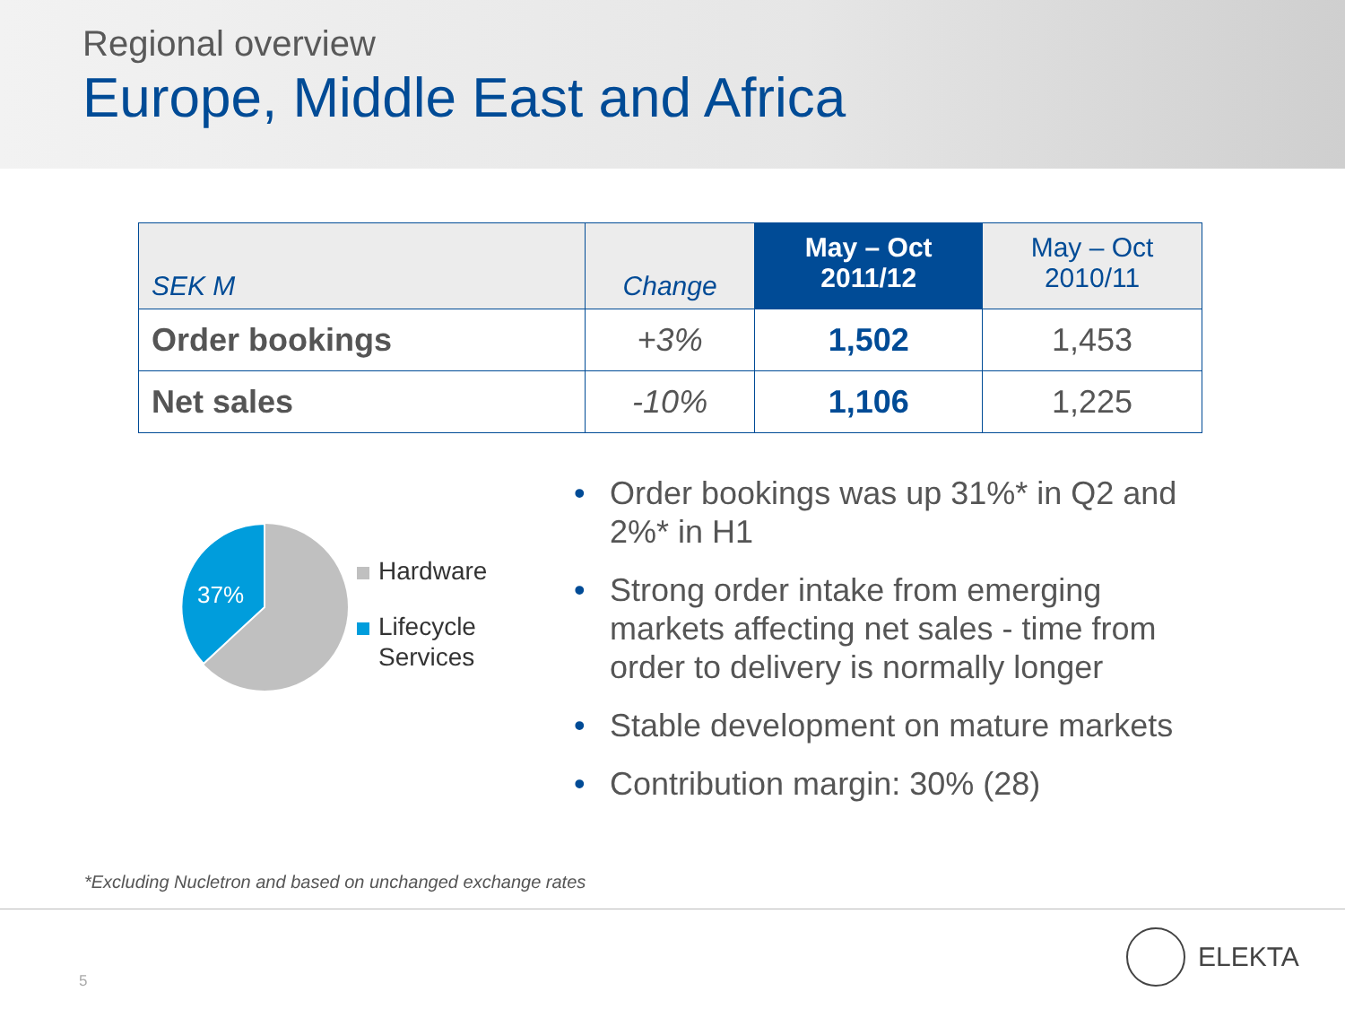Regional overview
Europe, Middle East and Africa
| SEK M | Change | May – Oct 2011/12 | May – Oct 2010/11 |
| --- | --- | --- | --- |
| Order bookings | +3% | 1,502 | 1,453 |
| Net sales | -10% | 1,106 | 1,225 |
37%
Hardware
Lifecycle
Services
• Order bookings was up 31%* in Q2 and 2%* in H1
• Strong order intake from emerging markets affecting net sales - time from order to delivery is normally longer
• Stable development on mature markets
• Contribution margin: 30% (28)
*Excluding Nucletron and based on unchanged exchange rates
5
ELEKTA